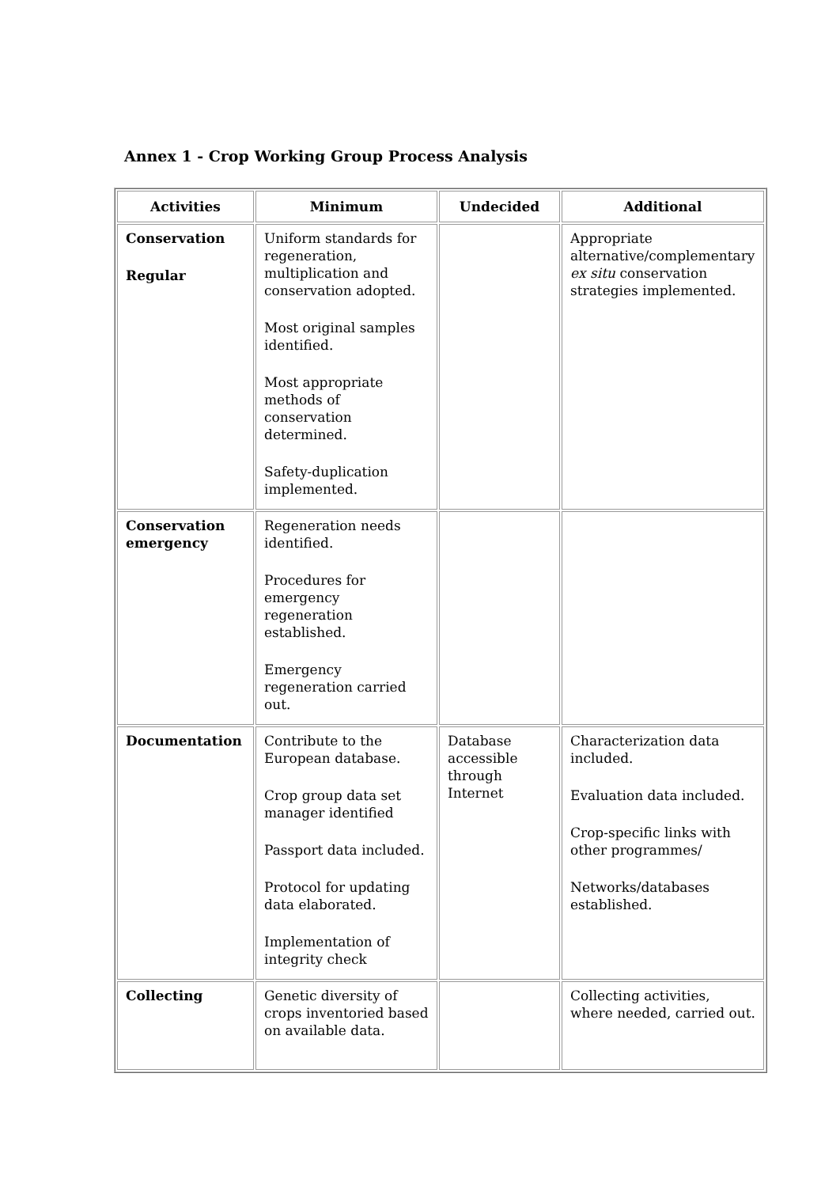Annex 1 - Crop Working Group Process Analysis
| Activities | Minimum | Undecided | Additional |
| --- | --- | --- | --- |
| Conservation Regular | Uniform standards for regeneration, multiplication and conservation adopted. Most original samples identified. Most appropriate methods of conservation determined. Safety-duplication implemented. | | Appropriate alternative/complementary ex situ conservation strategies implemented. |
| Conservation emergency | Regeneration needs identified. Procedures for emergency regeneration established. Emergency regeneration carried out. | | |
| Documentation | Contribute to the European database. Crop group data set manager identified Passport data included. Protocol for updating data elaborated. Implementation of integrity check | Database accessible through Internet | Characterization data included. Evaluation data included. Crop-specific links with other programmes/ Networks/databases established. |
| Collecting | Genetic diversity of crops inventoried based on available data. | | Collecting activities, where needed, carried out. |